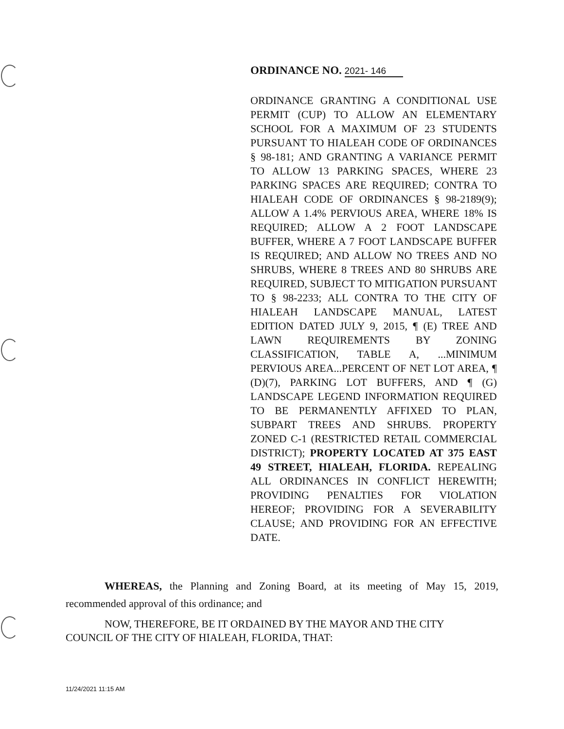ORDINANCE NO. 2021- 146
ORDINANCE GRANTING A CONDITIONAL USE PERMIT (CUP) TO ALLOW AN ELEMENTARY SCHOOL FOR A MAXIMUM OF 23 STUDENTS PURSUANT TO HIALEAH CODE OF ORDINANCES § 98-181; AND GRANTING A VARIANCE PERMIT TO ALLOW 13 PARKING SPACES, WHERE 23 PARKING SPACES ARE REQUIRED; CONTRA TO HIALEAH CODE OF ORDINANCES § 98-2189(9); ALLOW A 1.4% PERVIOUS AREA, WHERE 18% IS REQUIRED; ALLOW A 2 FOOT LANDSCAPE BUFFER, WHERE A 7 FOOT LANDSCAPE BUFFER IS REQUIRED; AND ALLOW NO TREES AND NO SHRUBS, WHERE 8 TREES AND 80 SHRUBS ARE REQUIRED, SUBJECT TO MITIGATION PURSUANT TO § 98-2233; ALL CONTRA TO THE CITY OF HIALEAH LANDSCAPE MANUAL, LATEST EDITION DATED JULY 9, 2015, ¶ (E) TREE AND LAWN REQUIREMENTS BY ZONING CLASSIFICATION, TABLE A, ...MINIMUM PERVIOUS AREA...PERCENT OF NET LOT AREA, ¶ (D)(7), PARKING LOT BUFFERS, AND ¶ (G) LANDSCAPE LEGEND INFORMATION REQUIRED TO BE PERMANENTLY AFFIXED TO PLAN, SUBPART TREES AND SHRUBS. PROPERTY ZONED C-1 (RESTRICTED RETAIL COMMERCIAL DISTRICT); PROPERTY LOCATED AT 375 EAST 49 STREET, HIALEAH, FLORIDA. REPEALING ALL ORDINANCES IN CONFLICT HEREWITH; PROVIDING PENALTIES FOR VIOLATION HEREOF; PROVIDING FOR A SEVERABILITY CLAUSE; AND PROVIDING FOR AN EFFECTIVE DATE.
WHEREAS, the Planning and Zoning Board, at its meeting of May 15, 2019, recommended approval of this ordinance; and
NOW, THEREFORE, BE IT ORDAINED BY THE MAYOR AND THE CITY
COUNCIL OF THE CITY OF HIALEAH, FLORIDA, THAT:
11/24/2021 11:15 AM